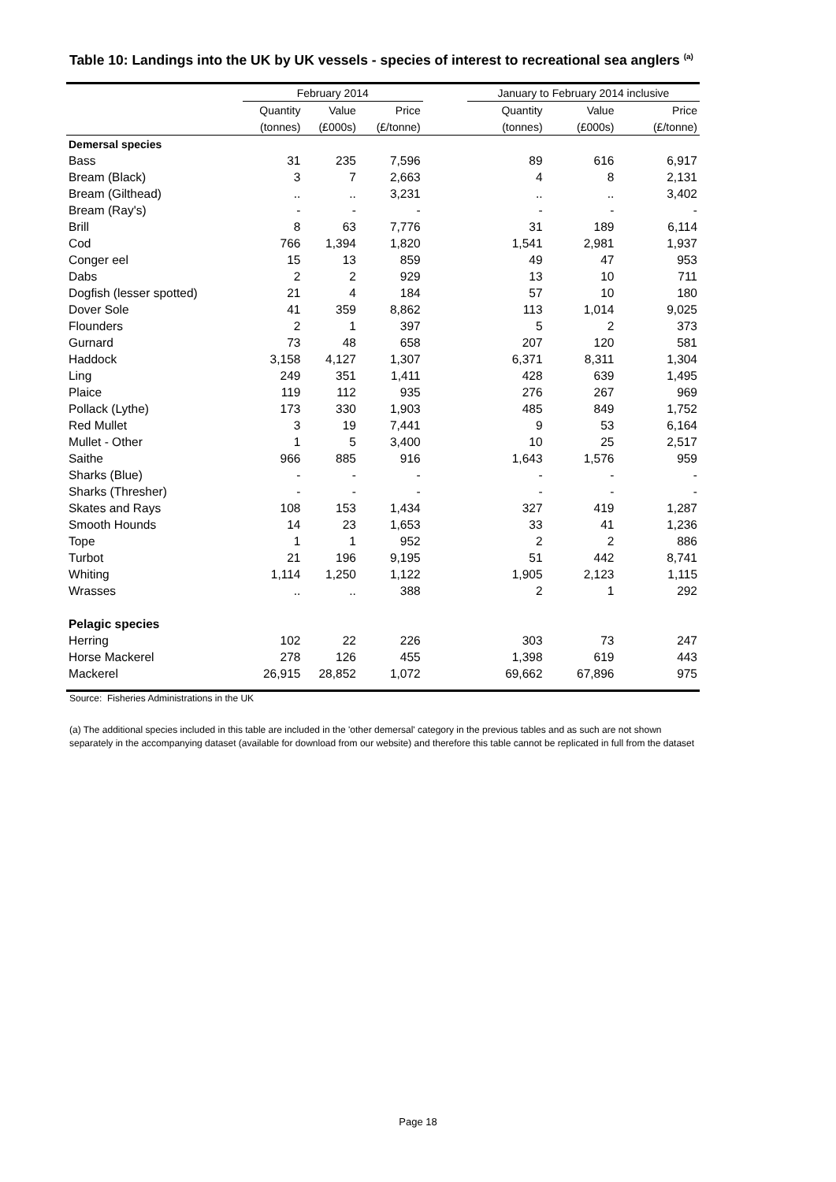Table 10: Landings into the UK by UK vessels - species of interest to recreational sea anglers <sup>(a)</sup>
| | February 2014 | | | | January to February 2014 inclusive | | |
| --- | --- | --- | --- | --- | --- | --- | --- |
| | Quantity | Value | Price | | Quantity | Value | Price |
| | (tonnes) | (£000s) | (£/tonne) | | (tonnes) | (£000s) | (£/tonne) |
| Demersal species | | | | | | | |
| Bass | 31 | 235 | 7,596 | | 89 | 616 | 6,917 |
| Bream (Black) | 3 | 7 | 2,663 | | 4 | 8 | 2,131 |
| Bream (Gilthead) | .. | .. | 3,231 | | .. | .. | 3,402 |
| Bream (Ray's) | - | - | - | | - | - | - |
| Brill | 8 | 63 | 7,776 | | 31 | 189 | 6,114 |
| Cod | 766 | 1,394 | 1,820 | | 1,541 | 2,981 | 1,937 |
| Conger eel | 15 | 13 | 859 | | 49 | 47 | 953 |
| Dabs | 2 | 2 | 929 | | 13 | 10 | 711 |
| Dogfish (lesser spotted) | 21 | 4 | 184 | | 57 | 10 | 180 |
| Dover Sole | 41 | 359 | 8,862 | | 113 | 1,014 | 9,025 |
| Flounders | 2 | 1 | 397 | | 5 | 2 | 373 |
| Gurnard | 73 | 48 | 658 | | 207 | 120 | 581 |
| Haddock | 3,158 | 4,127 | 1,307 | | 6,371 | 8,311 | 1,304 |
| Ling | 249 | 351 | 1,411 | | 428 | 639 | 1,495 |
| Plaice | 119 | 112 | 935 | | 276 | 267 | 969 |
| Pollack (Lythe) | 173 | 330 | 1,903 | | 485 | 849 | 1,752 |
| Red Mullet | 3 | 19 | 7,441 | | 9 | 53 | 6,164 |
| Mullet - Other | 1 | 5 | 3,400 | | 10 | 25 | 2,517 |
| Saithe | 966 | 885 | 916 | | 1,643 | 1,576 | 959 |
| Sharks (Blue) | - | - | - | | - | - | - |
| Sharks (Thresher) | - | - | - | | - | - | - |
| Skates and Rays | 108 | 153 | 1,434 | | 327 | 419 | 1,287 |
| Smooth Hounds | 14 | 23 | 1,653 | | 33 | 41 | 1,236 |
| Tope | 1 | 1 | 952 | | 2 | 2 | 886 |
| Turbot | 21 | 196 | 9,195 | | 51 | 442 | 8,741 |
| Whiting | 1,114 | 1,250 | 1,122 | | 1,905 | 2,123 | 1,115 |
| Wrasses | .. | .. | 388 | | 2 | 1 | 292 |
| Pelagic species | | | | | | | |
| Herring | 102 | 22 | 226 | | 303 | 73 | 247 |
| Horse Mackerel | 278 | 126 | 455 | | 1,398 | 619 | 443 |
| Mackerel | 26,915 | 28,852 | 1,072 | | 69,662 | 67,896 | 975 |
Source: Fisheries Administrations in the UK
(a) The additional species included in this table are included in the 'other demersal' category in the previous tables and as such are not shown separately in the accompanying dataset (available for download from our website) and therefore this table cannot be replicated in full from the dataset
Page 18